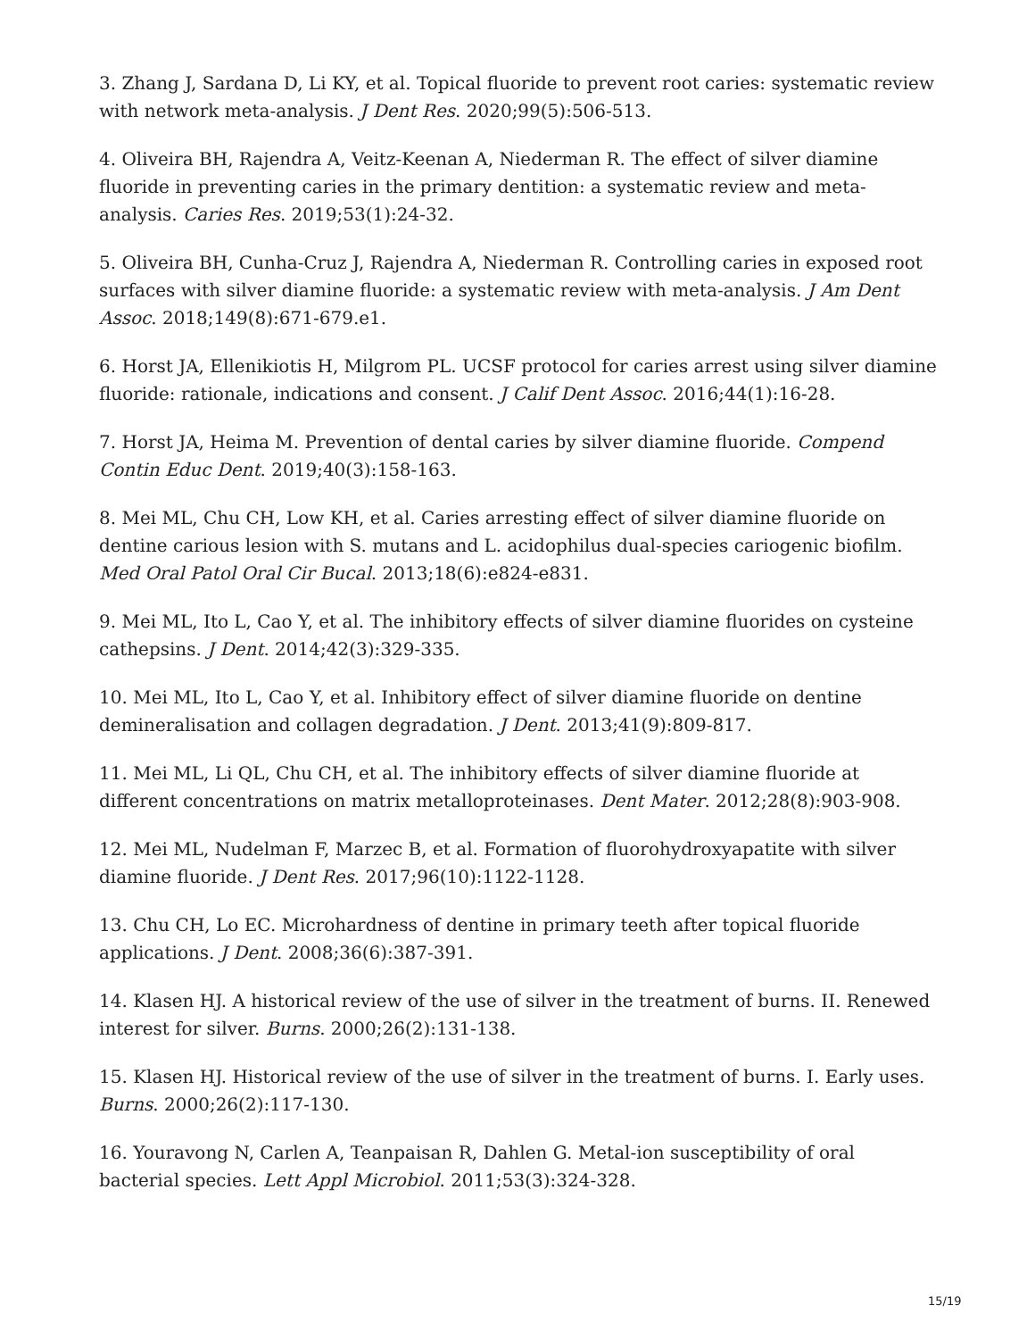3. Zhang J, Sardana D, Li KY, et al. Topical fluoride to prevent root caries: systematic review with network meta-analysis. J Dent Res. 2020;99(5):506-513.
4. Oliveira BH, Rajendra A, Veitz-Keenan A, Niederman R. The effect of silver diamine fluoride in preventing caries in the primary dentition: a systematic review and meta-analysis. Caries Res. 2019;53(1):24-32.
5. Oliveira BH, Cunha-Cruz J, Rajendra A, Niederman R. Controlling caries in exposed root surfaces with silver diamine fluoride: a systematic review with meta-analysis. J Am Dent Assoc. 2018;149(8):671-679.e1.
6. Horst JA, Ellenikiotis H, Milgrom PL. UCSF protocol for caries arrest using silver diamine fluoride: rationale, indications and consent. J Calif Dent Assoc. 2016;44(1):16-28.
7. Horst JA, Heima M. Prevention of dental caries by silver diamine fluoride. Compend Contin Educ Dent. 2019;40(3):158-163.
8. Mei ML, Chu CH, Low KH, et al. Caries arresting effect of silver diamine fluoride on dentine carious lesion with S. mutans and L. acidophilus dual-species cariogenic biofilm. Med Oral Patol Oral Cir Bucal. 2013;18(6):e824-e831.
9. Mei ML, Ito L, Cao Y, et al. The inhibitory effects of silver diamine fluorides on cysteine cathepsins. J Dent. 2014;42(3):329-335.
10. Mei ML, Ito L, Cao Y, et al. Inhibitory effect of silver diamine fluoride on dentine demineralisation and collagen degradation. J Dent. 2013;41(9):809-817.
11. Mei ML, Li QL, Chu CH, et al. The inhibitory effects of silver diamine fluoride at different concentrations on matrix metalloproteinases. Dent Mater. 2012;28(8):903-908.
12. Mei ML, Nudelman F, Marzec B, et al. Formation of fluorohydroxyapatite with silver diamine fluoride. J Dent Res. 2017;96(10):1122-1128.
13. Chu CH, Lo EC. Microhardness of dentine in primary teeth after topical fluoride applications. J Dent. 2008;36(6):387-391.
14. Klasen HJ. A historical review of the use of silver in the treatment of burns. II. Renewed interest for silver. Burns. 2000;26(2):131-138.
15. Klasen HJ. Historical review of the use of silver in the treatment of burns. I. Early uses. Burns. 2000;26(2):117-130.
16. Youravong N, Carlen A, Teanpaisan R, Dahlen G. Metal-ion susceptibility of oral bacterial species. Lett Appl Microbiol. 2011;53(3):324-328.
15/19